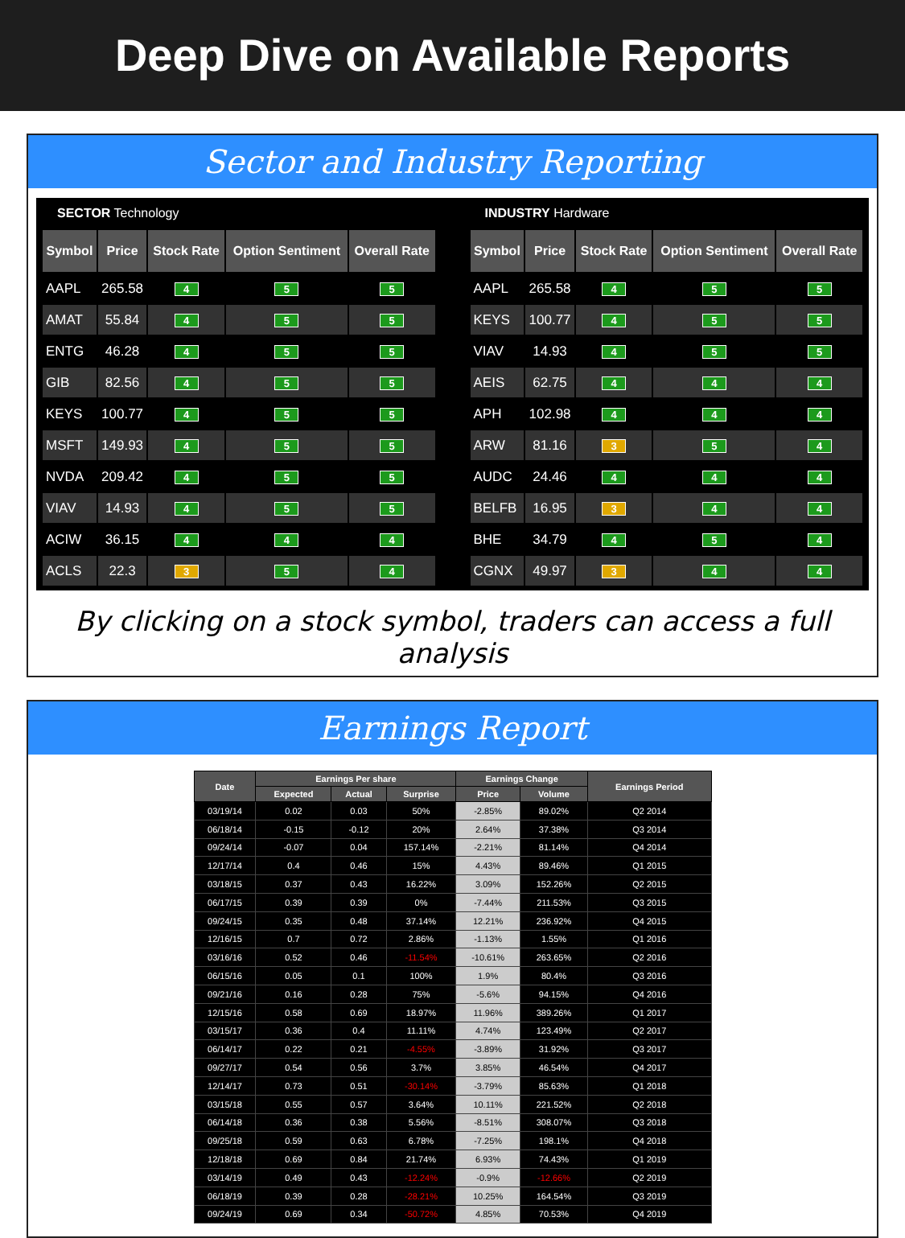Deep Dive on Available Reports
Sector and Industry Reporting
SECTOR Technology
| Symbol | Price | Stock Rate | Option Sentiment | Overall Rate |
| --- | --- | --- | --- | --- |
| AAPL | 265.58 | 4 | 5 | 5 |
| AMAT | 55.84 | 4 | 5 | 5 |
| ENTG | 46.28 | 4 | 5 | 5 |
| GIB | 82.56 | 4 | 5 | 5 |
| KEYS | 100.77 | 4 | 5 | 5 |
| MSFT | 149.93 | 4 | 5 | 5 |
| NVDA | 209.42 | 4 | 5 | 5 |
| VIAV | 14.93 | 4 | 5 | 5 |
| ACIW | 36.15 | 4 | 4 | 4 |
| ACLS | 22.3 | 3 | 5 | 4 |
INDUSTRY Hardware
| Symbol | Price | Stock Rate | Option Sentiment | Overall Rate |
| --- | --- | --- | --- | --- |
| AAPL | 265.58 | 4 | 5 | 5 |
| KEYS | 100.77 | 4 | 5 | 5 |
| VIAV | 14.93 | 4 | 5 | 5 |
| AEIS | 62.75 | 4 | 4 | 4 |
| APH | 102.98 | 4 | 4 | 4 |
| ARW | 81.16 | 3 | 5 | 4 |
| AUDC | 24.46 | 4 | 4 | 4 |
| BELFB | 16.95 | 3 | 4 | 4 |
| BHE | 34.79 | 4 | 5 | 4 |
| CGNX | 49.97 | 3 | 4 | 4 |
By clicking on a stock symbol, traders can access a full analysis
Earnings Report
| Date | Earnings Per share | | | Earnings Change | | Earnings Period |
| --- | --- | --- | --- | --- | --- | --- |
| | Expected | Actual | Surprise | Price | Volume | |
| 03/19/14 | 0.02 | 0.03 | 50% | -2.85% | 89.02% | Q2 2014 |
| 06/18/14 | -0.15 | -0.12 | 20% | 2.64% | 37.38% | Q3 2014 |
| 09/24/14 | -0.07 | 0.04 | 157.14% | -2.21% | 81.14% | Q4 2014 |
| 12/17/14 | 0.4 | 0.46 | 15% | 4.43% | 89.46% | Q1 2015 |
| 03/18/15 | 0.37 | 0.43 | 16.22% | 3.09% | 152.26% | Q2 2015 |
| 06/17/15 | 0.39 | 0.39 | 0% | -7.44% | 211.53% | Q3 2015 |
| 09/24/15 | 0.35 | 0.48 | 37.14% | 12.21% | 236.92% | Q4 2015 |
| 12/16/15 | 0.7 | 0.72 | 2.86% | -1.13% | 1.55% | Q1 2016 |
| 03/16/16 | 0.52 | 0.46 | -11.54% | -10.61% | 263.65% | Q2 2016 |
| 06/15/16 | 0.05 | 0.1 | 100% | 1.9% | 80.4% | Q3 2016 |
| 09/21/16 | 0.16 | 0.28 | 75% | -5.6% | 94.15% | Q4 2016 |
| 12/15/16 | 0.58 | 0.69 | 18.97% | 11.96% | 389.26% | Q1 2017 |
| 03/15/17 | 0.36 | 0.4 | 11.11% | 4.74% | 123.49% | Q2 2017 |
| 06/14/17 | 0.22 | 0.21 | -4.55% | -3.89% | 31.92% | Q3 2017 |
| 09/27/17 | 0.54 | 0.56 | 3.7% | 3.85% | 46.54% | Q4 2017 |
| 12/14/17 | 0.73 | 0.51 | -30.14% | -3.79% | 85.63% | Q1 2018 |
| 03/15/18 | 0.55 | 0.57 | 3.64% | 10.11% | 221.52% | Q2 2018 |
| 06/14/18 | 0.36 | 0.38 | 5.56% | -8.51% | 308.07% | Q3 2018 |
| 09/25/18 | 0.59 | 0.63 | 6.78% | -7.25% | 198.1% | Q4 2018 |
| 12/18/18 | 0.69 | 0.84 | 21.74% | 6.93% | 74.43% | Q1 2019 |
| 03/14/19 | 0.49 | 0.43 | -12.24% | -0.9% | -12.66% | Q2 2019 |
| 06/18/19 | 0.39 | 0.28 | -28.21% | 10.25% | 164.54% | Q3 2019 |
| 09/24/19 | 0.69 | 0.34 | -50.72% | 4.85% | 70.53% | Q4 2019 |